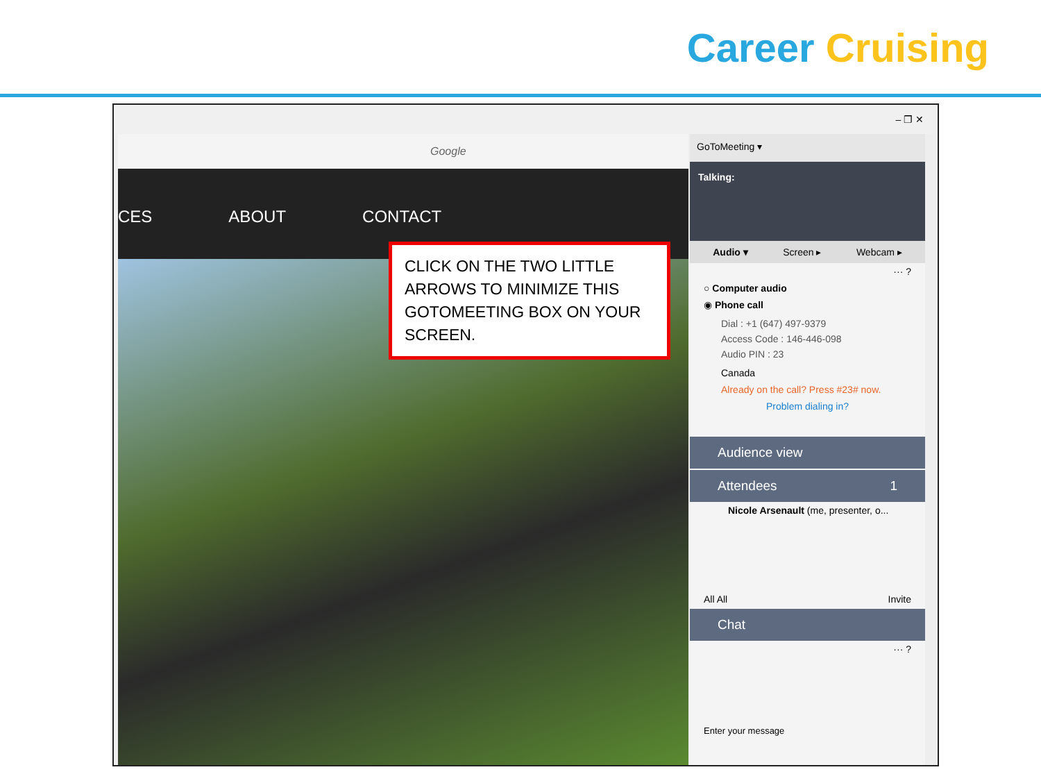Career Cruising
– ❐ ✕
Google
CES ABOUT CONTACT
CLICK ON THE TWO LITTLE ARROWS TO MINIMIZE THIS GOTOMEETING BOX ON YOUR SCREEN.
GoToMeeting ▾
Talking:
Audio ▾ Screen ▸ Webcam ▸
··· ?
○ Computer audio
◉ Phone call
Dial : +1 (647) 497-9379
Access Code : 146-446-098
Audio PIN : 23
Canada
Already on the call? Press #23# now.
Problem dialing in?
Audience view
Attendees 1
Nicole Arsenault (me, presenter, o...
All All Invite
Chat
··· ?
Enter your message